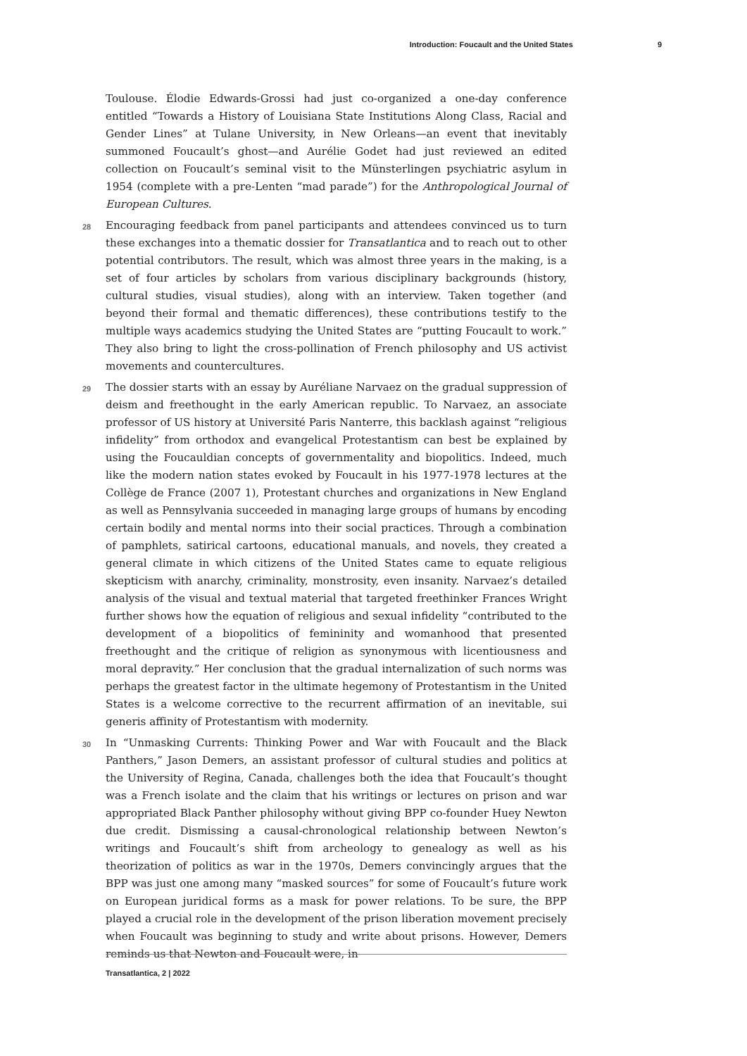Introduction: Foucault and the United States 9
Toulouse. Élodie Edwards-Grossi had just co-organized a one-day conference entitled “Towards a History of Louisiana State Institutions Along Class, Racial and Gender Lines” at Tulane University, in New Orleans—an event that inevitably summoned Foucault’s ghost—and Aurélie Godet had just reviewed an edited collection on Foucault’s seminal visit to the Münsterlingen psychiatric asylum in 1954 (complete with a pre-Lenten “mad parade”) for the Anthropological Journal of European Cultures.
28 Encouraging feedback from panel participants and attendees convinced us to turn these exchanges into a thematic dossier for Transatlantica and to reach out to other potential contributors. The result, which was almost three years in the making, is a set of four articles by scholars from various disciplinary backgrounds (history, cultural studies, visual studies), along with an interview. Taken together (and beyond their formal and thematic differences), these contributions testify to the multiple ways academics studying the United States are “putting Foucault to work.” They also bring to light the cross-pollination of French philosophy and US activist movements and countercultures.
29 The dossier starts with an essay by Auréliane Narvaez on the gradual suppression of deism and freethought in the early American republic. To Narvaez, an associate professor of US history at Université Paris Nanterre, this backlash against “religious infidelity” from orthodox and evangelical Protestantism can best be explained by using the Foucauldian concepts of governmentality and biopolitics. Indeed, much like the modern nation states evoked by Foucault in his 1977-1978 lectures at the Collège de France (2007 1), Protestant churches and organizations in New England as well as Pennsylvania succeeded in managing large groups of humans by encoding certain bodily and mental norms into their social practices. Through a combination of pamphlets, satirical cartoons, educational manuals, and novels, they created a general climate in which citizens of the United States came to equate religious skepticism with anarchy, criminality, monstrosity, even insanity. Narvaez’s detailed analysis of the visual and textual material that targeted freethinker Frances Wright further shows how the equation of religious and sexual infidelity “contributed to the development of a biopolitics of femininity and womanhood that presented freethought and the critique of religion as synonymous with licentiousness and moral depravity.” Her conclusion that the gradual internalization of such norms was perhaps the greatest factor in the ultimate hegemony of Protestantism in the United States is a welcome corrective to the recurrent affirmation of an inevitable, sui generis affinity of Protestantism with modernity.
30 In “Unmasking Currents: Thinking Power and War with Foucault and the Black Panthers,” Jason Demers, an assistant professor of cultural studies and politics at the University of Regina, Canada, challenges both the idea that Foucault’s thought was a French isolate and the claim that his writings or lectures on prison and war appropriated Black Panther philosophy without giving BPP co-founder Huey Newton due credit. Dismissing a causal-chronological relationship between Newton’s writings and Foucault’s shift from archeology to genealogy as well as his theorization of politics as war in the 1970s, Demers convincingly argues that the BPP was just one among many “masked sources” for some of Foucault’s future work on European juridical forms as a mask for power relations. To be sure, the BPP played a crucial role in the development of the prison liberation movement precisely when Foucault was beginning to study and write about prisons. However, Demers reminds us that Newton and Foucault were, in
Transatlantica, 2 | 2022